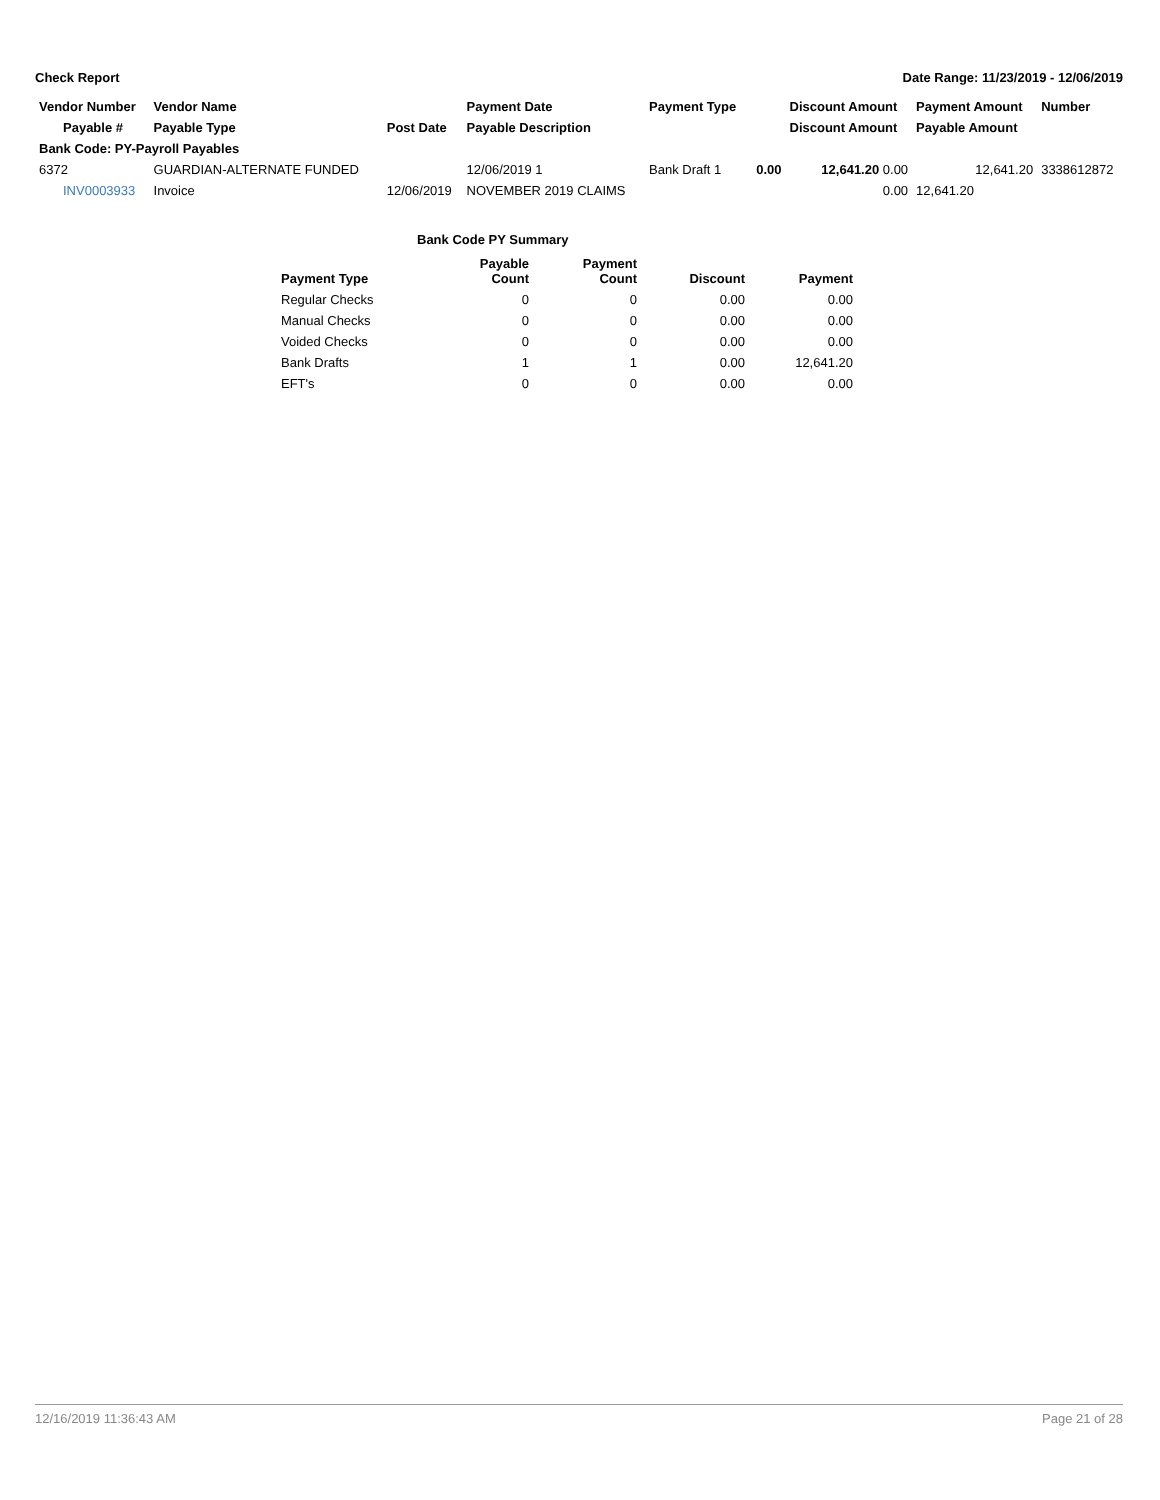Check Report Date Range: 11/23/2019 - 12/06/2019
| Vendor Number | Vendor Name | | Payment Date | Payment Type | | Discount Amount | Payment Amount | Number |
| --- | --- | --- | --- | --- | --- | --- | --- | --- |
| Payable # | Payable Type | Post Date | Payable Description | | | Discount Amount | Payable Amount | |
| Bank Code: PY-Payroll Payables | | | | | | | | |
| 6372 | GUARDIAN-ALTERNATE FUNDED | | 12/06/2019 1 | Bank Draft 1 | 0.00 | 12,641.20 0.00 | 12,641.20 | 3338612872 |
| INV0003933 | Invoice | 12/06/2019 | NOVEMBER 2019 CLAIMS | | | 0.00 | 12,641.20 | |
Bank Code PY Summary
| Payment Type | Payable Count | Payment Count | Discount | Payment |
| --- | --- | --- | --- | --- |
| Regular Checks | 0 | 0 | 0.00 | 0.00 |
| Manual Checks | 0 | 0 | 0.00 | 0.00 |
| Voided Checks | 0 | 0 | 0.00 | 0.00 |
| Bank Drafts | 1 | 1 | 0.00 | 12,641.20 |
| EFT's | 0 | 0 | 0.00 | 0.00 |
12/16/2019 11:36:43 AM Page 21 of 28